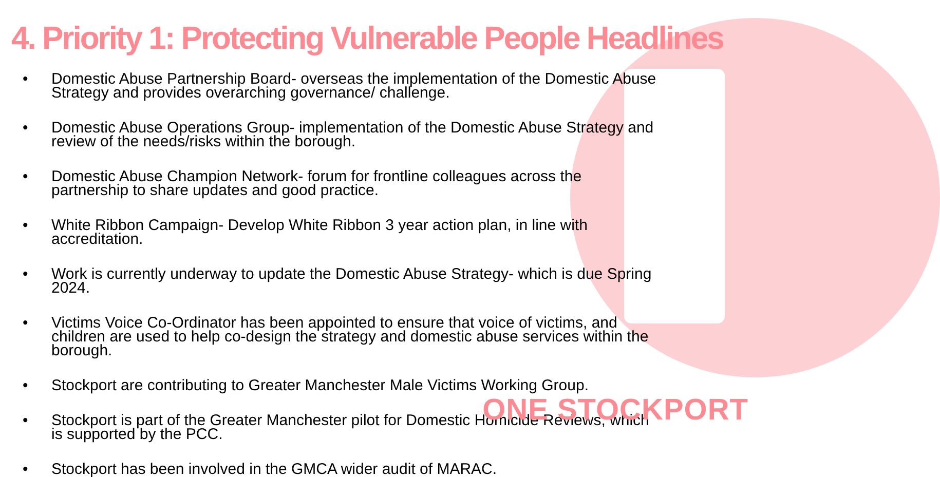4. Priority 1: Protecting Vulnerable People Headlines
• Domestic Abuse Partnership Board- overseas the implementation of the Domestic Abuse Strategy and provides overarching governance/ challenge.
• Domestic Abuse Operations Group- implementation of the Domestic Abuse Strategy and review of the needs/risks within the borough.
• Domestic Abuse Champion Network- forum for frontline colleagues across the partnership to share updates and good practice.
• White Ribbon Campaign- Develop White Ribbon 3 year action plan, in line with accreditation.
• Work is currently underway to update the Domestic Abuse Strategy- which is due Spring 2024.
• Victims Voice Co-Ordinator has been appointed to ensure that voice of victims, and children are used to help co-design the strategy and domestic abuse services within the borough.
• Stockport are contributing to Greater Manchester Male Victims Working Group.
• Stockport is part of the Greater Manchester pilot for Domestic Homicide Reviews, which is supported by the PCC.
• Stockport has been involved in the GMCA wider audit of MARAC.
ONE STOCKPORT